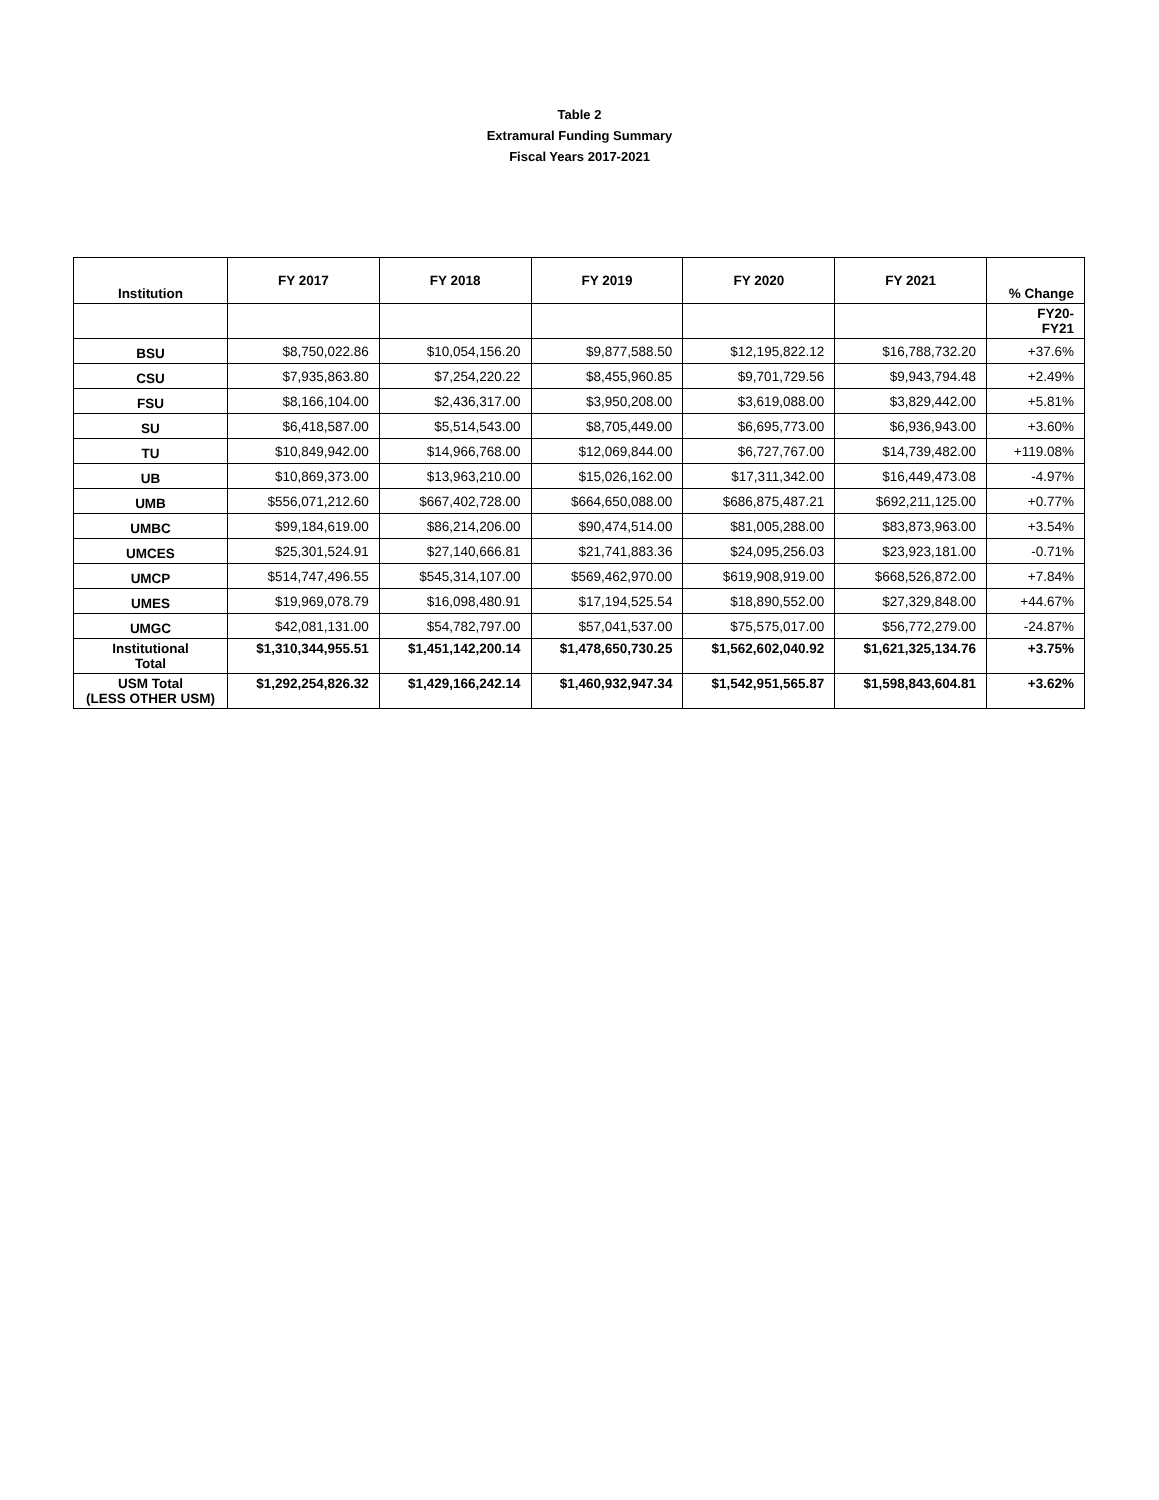Table 2
Extramural Funding Summary
Fiscal Years 2017-2021
| Institution | FY 2017 | FY 2018 | FY 2019 | FY 2020 | FY 2021 | % Change |
| --- | --- | --- | --- | --- | --- | --- |
| | | | | | | FY20- FY21 |
| BSU | $8,750,022.86 | $10,054,156.20 | $9,877,588.50 | $12,195,822.12 | $16,788,732.20 | +37.6% |
| CSU | $7,935,863.80 | $7,254,220.22 | $8,455,960.85 | $9,701,729.56 | $9,943,794.48 | +2.49% |
| FSU | $8,166,104.00 | $2,436,317.00 | $3,950,208.00 | $3,619,088.00 | $3,829,442.00 | +5.81% |
| SU | $6,418,587.00 | $5,514,543.00 | $8,705,449.00 | $6,695,773.00 | $6,936,943.00 | +3.60% |
| TU | $10,849,942.00 | $14,966,768.00 | $12,069,844.00 | $6,727,767.00 | $14,739,482.00 | +119.08% |
| UB | $10,869,373.00 | $13,963,210.00 | $15,026,162.00 | $17,311,342.00 | $16,449,473.08 | -4.97% |
| UMB | $556,071,212.60 | $667,402,728.00 | $664,650,088.00 | $686,875,487.21 | $692,211,125.00 | +0.77% |
| UMBC | $99,184,619.00 | $86,214,206.00 | $90,474,514.00 | $81,005,288.00 | $83,873,963.00 | +3.54% |
| UMCES | $25,301,524.91 | $27,140,666.81 | $21,741,883.36 | $24,095,256.03 | $23,923,181.00 | -0.71% |
| UMCP | $514,747,496.55 | $545,314,107.00 | $569,462,970.00 | $619,908,919.00 | $668,526,872.00 | +7.84% |
| UMES | $19,969,078.79 | $16,098,480.91 | $17,194,525.54 | $18,890,552.00 | $27,329,848.00 | +44.67% |
| UMGC | $42,081,131.00 | $54,782,797.00 | $57,041,537.00 | $75,575,017.00 | $56,772,279.00 | -24.87% |
| Institutional Total | $1,310,344,955.51 | $1,451,142,200.14 | $1,478,650,730.25 | $1,562,602,040.92 | $1,621,325,134.76 | +3.75% |
| USM Total (LESS OTHER USM) | $1,292,254,826.32 | $1,429,166,242.14 | $1,460,932,947.34 | $1,542,951,565.87 | $1,598,843,604.81 | +3.62% |